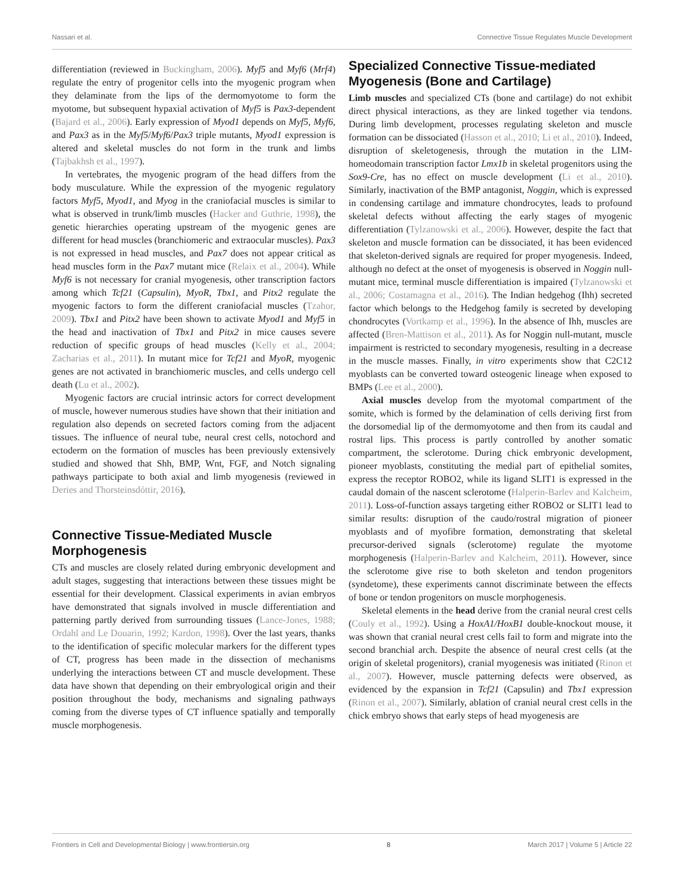Nassari et al. Connective Tissue Regulates Muscle Development
differentiation (reviewed in Buckingham, 2006). Myf5 and Myf6 (Mrf4) regulate the entry of progenitor cells into the myogenic program when they delaminate from the lips of the dermomyotome to form the myotome, but subsequent hypaxial activation of Myf5 is Pax3-dependent (Bajard et al., 2006). Early expression of Myod1 depends on Myf5, Myf6, and Pax3 as in the Myf5/Myf6/Pax3 triple mutants, Myod1 expression is altered and skeletal muscles do not form in the trunk and limbs (Tajbakhsh et al., 1997).
In vertebrates, the myogenic program of the head differs from the body musculature. While the expression of the myogenic regulatory factors Myf5, Myod1, and Myog in the craniofacial muscles is similar to what is observed in trunk/limb muscles (Hacker and Guthrie, 1998), the genetic hierarchies operating upstream of the myogenic genes are different for head muscles (branchiomeric and extraocular muscles). Pax3 is not expressed in head muscles, and Pax7 does not appear critical as head muscles form in the Pax7 mutant mice (Relaix et al., 2004). While Myf6 is not necessary for cranial myogenesis, other transcription factors among which Tcf21 (Capsulin), MyoR, Tbx1, and Pitx2 regulate the myogenic factors to form the different craniofacial muscles (Tzahor, 2009). Tbx1 and Pitx2 have been shown to activate Myod1 and Myf5 in the head and inactivation of Tbx1 and Pitx2 in mice causes severe reduction of specific groups of head muscles (Kelly et al., 2004; Zacharias et al., 2011). In mutant mice for Tcf21 and MyoR, myogenic genes are not activated in branchiomeric muscles, and cells undergo cell death (Lu et al., 2002).
Myogenic factors are crucial intrinsic actors for correct development of muscle, however numerous studies have shown that their initiation and regulation also depends on secreted factors coming from the adjacent tissues. The influence of neural tube, neural crest cells, notochord and ectoderm on the formation of muscles has been previously extensively studied and showed that Shh, BMP, Wnt, FGF, and Notch signaling pathways participate to both axial and limb myogenesis (reviewed in Deries and Thorsteinsdóttir, 2016).
Connective Tissue-Mediated Muscle Morphogenesis
CTs and muscles are closely related during embryonic development and adult stages, suggesting that interactions between these tissues might be essential for their development. Classical experiments in avian embryos have demonstrated that signals involved in muscle differentiation and patterning partly derived from surrounding tissues (Lance-Jones, 1988; Ordahl and Le Douarin, 1992; Kardon, 1998). Over the last years, thanks to the identification of specific molecular markers for the different types of CT, progress has been made in the dissection of mechanisms underlying the interactions between CT and muscle development. These data have shown that depending on their embryological origin and their position throughout the body, mechanisms and signaling pathways coming from the diverse types of CT influence spatially and temporally muscle morphogenesis.
Specialized Connective Tissue-mediated Myogenesis (Bone and Cartilage)
Limb muscles and specialized CTs (bone and cartilage) do not exhibit direct physical interactions, as they are linked together via tendons. During limb development, processes regulating skeleton and muscle formation can be dissociated (Hasson et al., 2010; Li et al., 2010). Indeed, disruption of skeletogenesis, through the mutation in the LIM-homeodomain transcription factor Lmx1b in skeletal progenitors using the Sox9-Cre, has no effect on muscle development (Li et al., 2010). Similarly, inactivation of the BMP antagonist, Noggin, which is expressed in condensing cartilage and immature chondrocytes, leads to profound skeletal defects without affecting the early stages of myogenic differentiation (Tylzanowski et al., 2006). However, despite the fact that skeleton and muscle formation can be dissociated, it has been evidenced that skeleton-derived signals are required for proper myogenesis. Indeed, although no defect at the onset of myogenesis is observed in Noggin null-mutant mice, terminal muscle differentiation is impaired (Tylzanowski et al., 2006; Costamagna et al., 2016). The Indian hedgehog (Ihh) secreted factor which belongs to the Hedgehog family is secreted by developing chondrocytes (Vortkamp et al., 1996). In the absence of Ihh, muscles are affected (Bren-Mattison et al., 2011). As for Noggin null-mutant, muscle impairment is restricted to secondary myogenesis, resulting in a decrease in the muscle masses. Finally, in vitro experiments show that C2C12 myoblasts can be converted toward osteogenic lineage when exposed to BMPs (Lee et al., 2000).
Axial muscles develop from the myotomal compartment of the somite, which is formed by the delamination of cells deriving first from the dorsomedial lip of the dermomyotome and then from its caudal and rostral lips. This process is partly controlled by another somatic compartment, the sclerotome. During chick embryonic development, pioneer myoblasts, constituting the medial part of epithelial somites, express the receptor ROBO2, while its ligand SLIT1 is expressed in the caudal domain of the nascent sclerotome (Halperin-Barlev and Kalcheim, 2011). Loss-of-function assays targeting either ROBO2 or SLIT1 lead to similar results: disruption of the caudo/rostral migration of pioneer myoblasts and of myofibre formation, demonstrating that skeletal precursor-derived signals (sclerotome) regulate the myotome morphogenesis (Halperin-Barlev and Kalcheim, 2011). However, since the sclerotome give rise to both skeleton and tendon progenitors (syndetome), these experiments cannot discriminate between the effects of bone or tendon progenitors on muscle morphogenesis.
Skeletal elements in the head derive from the cranial neural crest cells (Couly et al., 1992). Using a HoxA1/HoxB1 double-knockout mouse, it was shown that cranial neural crest cells fail to form and migrate into the second branchial arch. Despite the absence of neural crest cells (at the origin of skeletal progenitors), cranial myogenesis was initiated (Rinon et al., 2007). However, muscle patterning defects were observed, as evidenced by the expansion in Tcf21 (Capsulin) and Tbx1 expression (Rinon et al., 2007). Similarly, ablation of cranial neural crest cells in the chick embryo shows that early steps of head myogenesis are
Frontiers in Cell and Developmental Biology | www.frontiersin.org 8 March 2017 | Volume 5 | Article 22